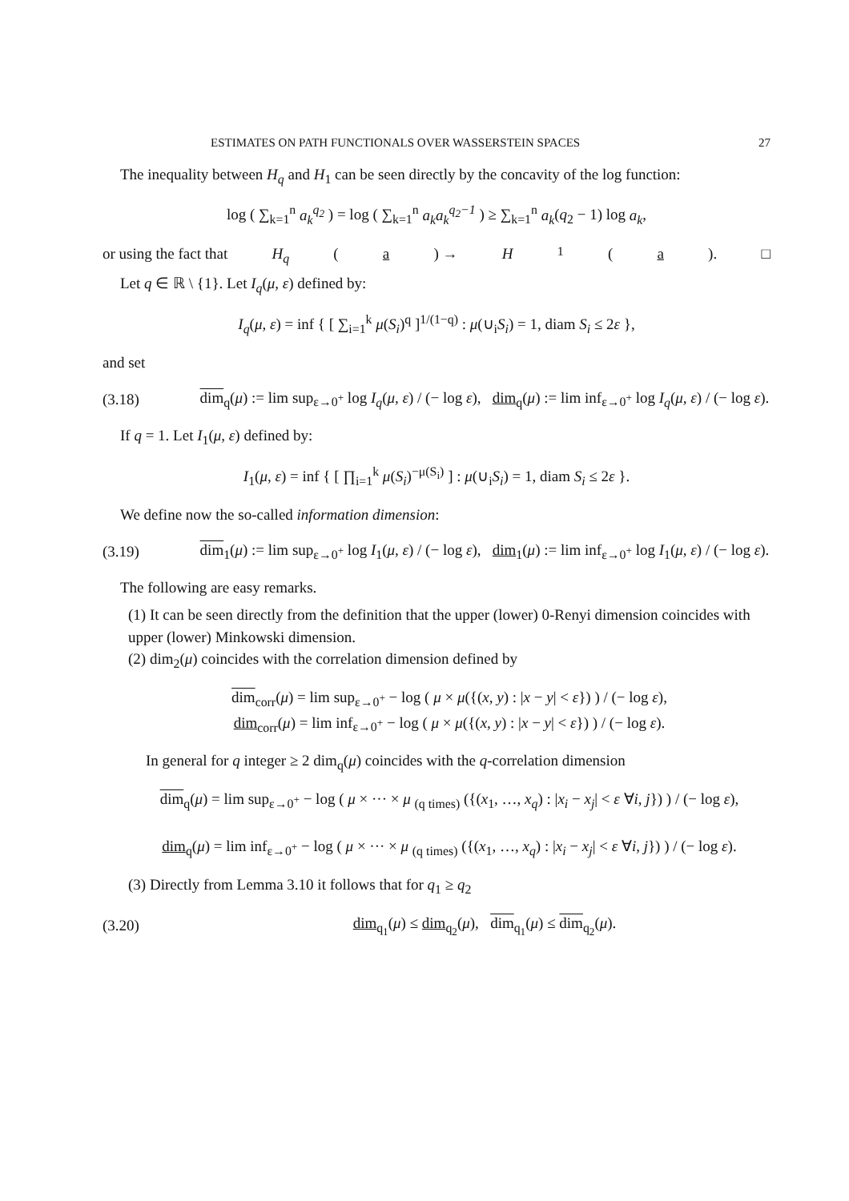ESTIMATES ON PATH FUNCTIONALS OVER WASSERSTEIN SPACES 27
The inequality between H<sub>q</sub> and H<sub>1</sub> can be seen directly by the concavity of the log function:
log ( ∑<sub>k=1</sub><sup>n</sup> a<sub>k</sub><sup>q<sub>2</sub></sup> ) = log ( ∑<sub>k=1</sub><sup>n</sup> a<sub>k</sub>a<sub>k</sub><sup>q<sub>2</sub>−1</sup> ) ≥ ∑<sub>k=1</sub><sup>n</sup> a<sub>k</sub>(q<sub>2</sub> − 1) log a<sub>k</sub>,
or using the fact that H<sub>q</sub> (a) → H<sub>1</sub>(a). □
Let q ∈ ℝ \ {1}. Let I<sub>q</sub>(μ, ε) defined by:
I<sub>q</sub>(μ, ε) = inf { [ ∑<sub>i=1</sub><sup>k</sup> μ(S<sub>i</sub>)<sup>q</sup> ]<sup>1/(1−q)</sup> : μ(∪<sub>i</sub>S<sub>i</sub>) = 1, diam S<sub>i</sub> ≤ 2ε },
and set
(3.18) dim<sub>q</sub>(μ) := lim sup<sub>ε→0<sup>+</sup></sub> log I<sub>q</sub>(μ, ε) / (− log ε), dim<sub>q</sub>(μ) := lim inf<sub>ε→0<sup>+</sup></sub> log I<sub>q</sub>(μ, ε) / (− log ε).
If q = 1. Let I<sub>1</sub>(μ, ε) defined by:
I<sub>1</sub>(μ, ε) = inf { [ ∏<sub>i=1</sub><sup>k</sup> μ(S<sub>i</sub>)<sup>−μ(S<sub>i</sub>)</sup> ] : μ(∪<sub>i</sub>S<sub>i</sub>) = 1, diam S<sub>i</sub> ≤ 2ε }.
We define now the so-called information dimension:
(3.19) dim<sub>1</sub>(μ) := lim sup<sub>ε→0<sup>+</sup></sub> log I<sub>1</sub>(μ, ε) / (− log ε), dim<sub>1</sub>(μ) := lim inf<sub>ε→0<sup>+</sup></sub> log I<sub>1</sub>(μ, ε) / (− log ε).
The following are easy remarks.
(1) It can be seen directly from the definition that the upper (lower) 0-Renyi dimension coincides with upper (lower) Minkowski dimension.
(2) dim<sub>2</sub>(μ) coincides with the correlation dimension defined by
dim<sub>corr</sub>(μ) = lim sup<sub>ε→0<sup>+</sup></sub> − log ( μ × μ({(x, y) : |x − y| < ε}) ) / (− log ε),
dim<sub>corr</sub>(μ) = lim inf<sub>ε→0<sup>+</sup></sub> − log ( μ × μ({(x, y) : |x − y| < ε}) ) / (− log ε).
In general for q integer ≥ 2 dim<sub>q</sub>(μ) coincides with the q-correlation dimension
dim<sub>q</sub>(μ) = lim sup<sub>ε→0<sup>+</sup></sub> − log ( μ × ··· × μ <sub>(q times)</sub> ({(x<sub>1</sub>, …, x<sub>q</sub>) : |x<sub>i</sub> − x<sub>j</sub>| < ε ∀i, j}) ) / (− log ε),
dim<sub>q</sub>(μ) = lim inf<sub>ε→0<sup>+</sup></sub> − log ( μ × ··· × μ <sub>(q times)</sub> ({(x<sub>1</sub>, …, x<sub>q</sub>) : |x<sub>i</sub> − x<sub>j</sub>| < ε ∀i, j}) ) / (− log ε).
(3) Directly from Lemma 3.10 it follows that for q<sub>1</sub> ≥ q<sub>2</sub>
(3.20) dim<sub>q<sub>1</sub></sub>(μ) ≤ dim<sub>q<sub>2</sub></sub>(μ), dim<sub>q<sub>1</sub></sub>(μ) ≤ dim<sub>q<sub>2</sub></sub>(μ).